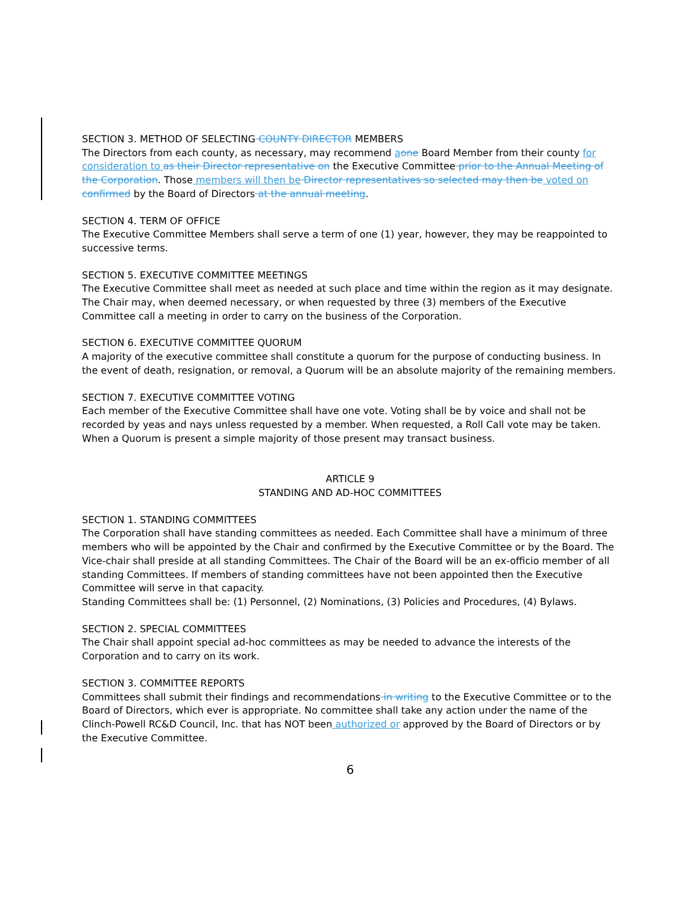SECTION 3. METHOD OF SELECTING COUNTY DIRECTOR MEMBERS
The Directors from each county, as necessary, may recommend aone Board Member from their county for consideration to as their Director representative on the Executive Committee prior to the Annual Meeting of the Corporation. Those members will then be Director representatives so selected may then be voted on confirmed by the Board of Directors at the annual meeting.
SECTION 4. TERM OF OFFICE
The Executive Committee Members shall serve a term of one (1) year, however, they may be reappointed to successive terms.
SECTION 5. EXECUTIVE COMMITTEE MEETINGS
The Executive Committee shall meet as needed at such place and time within the region as it may designate. The Chair may, when deemed necessary, or when requested by three (3) members of the Executive Committee call a meeting in order to carry on the business of the Corporation.
SECTION 6. EXECUTIVE COMMITTEE QUORUM
A majority of the executive committee shall constitute a quorum for the purpose of conducting business. In the event of death, resignation, or removal, a Quorum will be an absolute majority of the remaining members.
SECTION 7. EXECUTIVE COMMITTEE VOTING
Each member of the Executive Committee shall have one vote. Voting shall be by voice and shall not be recorded by yeas and nays unless requested by a member. When requested, a Roll Call vote may be taken. When a Quorum is present a simple majority of those present may transact business.
ARTICLE 9
STANDING AND AD-HOC COMMITTEES
SECTION 1. STANDING COMMITTEES
The Corporation shall have standing committees as needed. Each Committee shall have a minimum of three members who will be appointed by the Chair and confirmed by the Executive Committee or by the Board. The Vice-chair shall preside at all standing Committees. The Chair of the Board will be an ex-officio member of all standing Committees. If members of standing committees have not been appointed then the Executive Committee will serve in that capacity.
Standing Committees shall be: (1) Personnel, (2) Nominations, (3) Policies and Procedures, (4) Bylaws.
SECTION 2. SPECIAL COMMITTEES
The Chair shall appoint special ad-hoc committees as may be needed to advance the interests of the Corporation and to carry on its work.
SECTION 3. COMMITTEE REPORTS
Committees shall submit their findings and recommendations in writing to the Executive Committee or to the Board of Directors, which ever is appropriate. No committee shall take any action under the name of the Clinch-Powell RC&D Council, Inc. that has NOT been authorized or approved by the Board of Directors or by the Executive Committee.
6